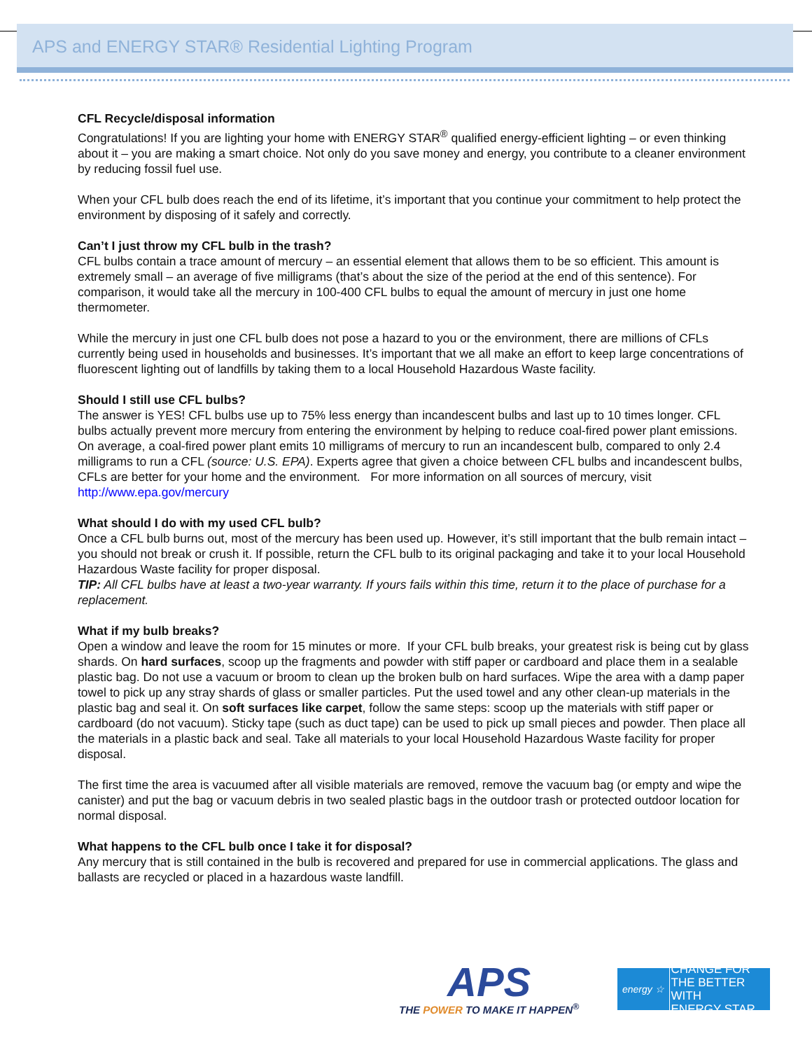APS and ENERGY STAR® Residential Lighting Program
CFL Recycle/disposal information
Congratulations! If you are lighting your home with ENERGY STAR<sup>®</sup> qualified energy-efficient lighting – or even thinking about it – you are making a smart choice. Not only do you save money and energy, you contribute to a cleaner environment by reducing fossil fuel use.
When your CFL bulb does reach the end of its lifetime, it’s important that you continue your commitment to help protect the environment by disposing of it safely and correctly.
Can’t I just throw my CFL bulb in the trash?
CFL bulbs contain a trace amount of mercury – an essential element that allows them to be so efficient. This amount is extremely small – an average of five milligrams (that’s about the size of the period at the end of this sentence). For comparison, it would take all the mercury in 100-400 CFL bulbs to equal the amount of mercury in just one home thermometer.
While the mercury in just one CFL bulb does not pose a hazard to you or the environment, there are millions of CFLs currently being used in households and businesses. It’s important that we all make an effort to keep large concentrations of fluorescent lighting out of landfills by taking them to a local Household Hazardous Waste facility.
Should I still use CFL bulbs?
The answer is YES! CFL bulbs use up to 75% less energy than incandescent bulbs and last up to 10 times longer. CFL bulbs actually prevent more mercury from entering the environment by helping to reduce coal-fired power plant emissions. On average, a coal-fired power plant emits 10 milligrams of mercury to run an incandescent bulb, compared to only 2.4 milligrams to run a CFL (source: U.S. EPA). Experts agree that given a choice between CFL bulbs and incandescent bulbs, CFLs are better for your home and the environment. For more information on all sources of mercury, visit http://www.epa.gov/mercury
What should I do with my used CFL bulb?
Once a CFL bulb burns out, most of the mercury has been used up. However, it’s still important that the bulb remain intact – you should not break or crush it. If possible, return the CFL bulb to its original packaging and take it to your local Household Hazardous Waste facility for proper disposal.
TIP: All CFL bulbs have at least a two-year warranty. If yours fails within this time, return it to the place of purchase for a replacement.
What if my bulb breaks?
Open a window and leave the room for 15 minutes or more. If your CFL bulb breaks, your greatest risk is being cut by glass shards. On hard surfaces, scoop up the fragments and powder with stiff paper or cardboard and place them in a sealable plastic bag. Do not use a vacuum or broom to clean up the broken bulb on hard surfaces. Wipe the area with a damp paper towel to pick up any stray shards of glass or smaller particles. Put the used towel and any other clean-up materials in the plastic bag and seal it. On soft surfaces like carpet, follow the same steps: scoop up the materials with stiff paper or cardboard (do not vacuum). Sticky tape (such as duct tape) can be used to pick up small pieces and powder. Then place all the materials in a plastic back and seal. Take all materials to your local Household Hazardous Waste facility for proper disposal.
The first time the area is vacuumed after all visible materials are removed, remove the vacuum bag (or empty and wipe the canister) and put the bag or vacuum debris in two sealed plastic bags in the outdoor trash or protected outdoor location for normal disposal.
What happens to the CFL bulb once I take it for disposal?
Any mercury that is still contained in the bulb is recovered and prepared for use in commercial applications. The glass and ballasts are recycled or placed in a hazardous waste landfill.
APS
THE POWER TO MAKE IT HAPPEN<sup>®</sup>
energy ☆
CHANGE FOR
THE BETTER WITH
ENERGY STAR